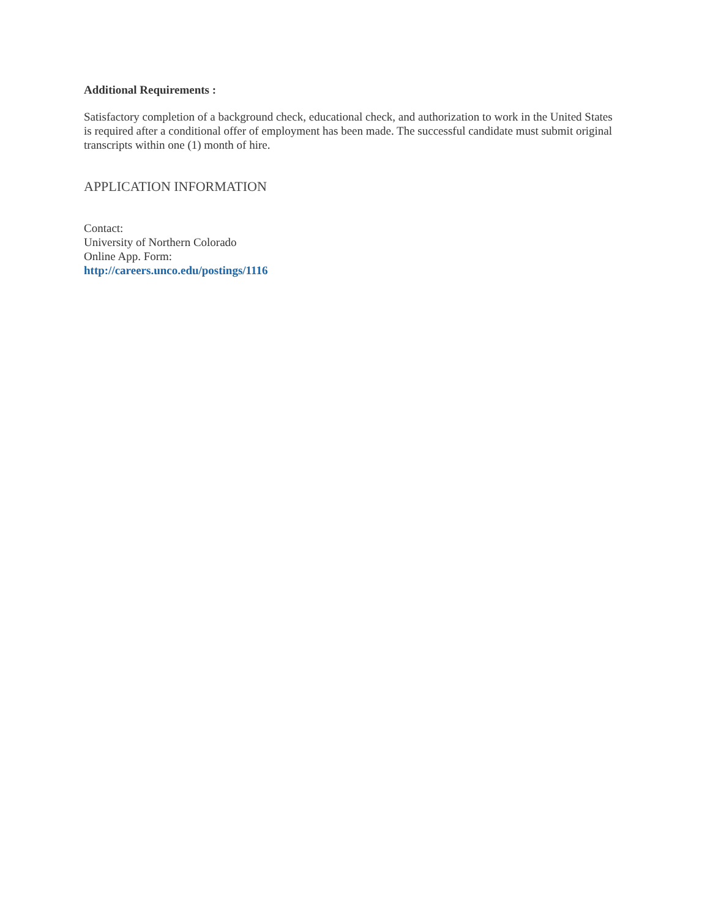Additional Requirements :
Satisfactory completion of a background check, educational check, and authorization to work in the United States is required after a conditional offer of employment has been made. The successful candidate must submit original transcripts within one (1) month of hire.
APPLICATION INFORMATION
Contact:
University of Northern Colorado
Online App. Form:
http://careers.unco.edu/postings/1116